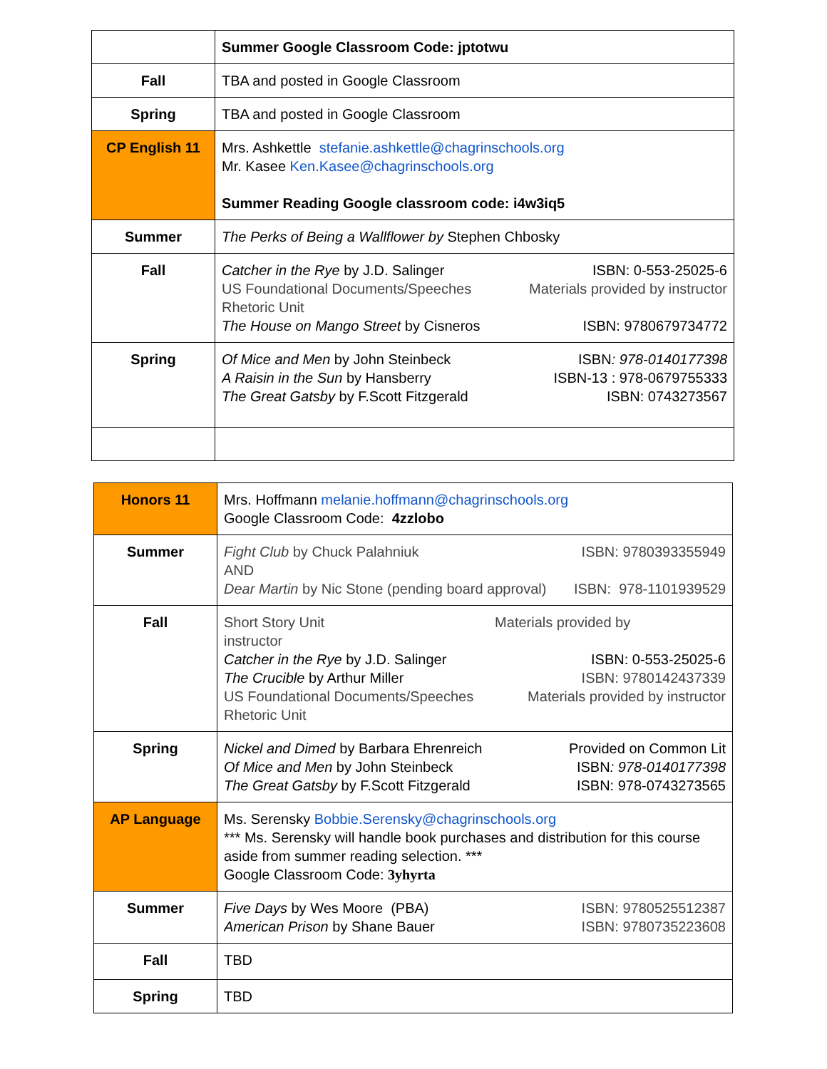| | Summer Google Classroom Code: jptotwu |
| Fall | TBA and posted in Google Classroom |
| Spring | TBA and posted in Google Classroom |
| CP English 11 | Mrs. Ashkettle stefanie.ashkettle@chagrinschools.org Mr. Kasee Ken.Kasee@chagrinschools.org Summer Reading Google classroom code: i4w3iq5 |
| Summer | The Perks of Being a Wallflower by Stephen Chbosky |
| Fall | ISBN: 0-553-25025-6 Catcher in the Rye by J.D. Salinger Materials provided by instructor US Foundational Documents/Speeches Rhetoric Unit ISBN: 9780679734772 The House on Mango Street by Cisneros |
| Spring | ISBN : 978-0140177398 Of Mice and Men by John Steinbeck ISBN-13 : 978-0679755333 A Raisin in the Sun by Hansberry ISBN: 0743273567 The Great Gatsby by F.Scott Fitzgerald |
| Honors 11 | Mrs. Hoffmann melanie.hoffmann@chagrinschools.org Google Classroom Code: 4zzlobo |
| Summer | ISBN: 9780393355949 Fight Club by Chuck Palahniuk AND ISBN: 978-1101939529 Dear Martin by Nic Stone (pending board approval) |
| Fall | Short Story Unit Materials provided by instructor ISBN: 0-553-25025-6 Catcher in the Rye by J.D. Salinger ISBN: 9780142437339 The Crucible by Arthur Miller Materials provided by instructor US Foundational Documents/Speeches Rhetoric Unit |
| Spring | Provided on Common Lit Nickel and Dimed by Barbara Ehrenreich ISBN : 978-0140177398 Of Mice and Men by John Steinbeck ISBN: 978-0743273565 The Great Gatsby by F.Scott Fitzgerald |
| AP Language | Ms. Serensky Bobbie.Serensky@chagrinschools.org *** Ms. Serensky will handle book purchases and distribution for this course aside from summer reading selection. *** Google Classroom Code: 3yhyrta |
| Summer | ISBN: 9780525512387 Five Days by Wes Moore (PBA) ISBN: 9780735223608 American Prison by Shane Bauer |
| Fall | TBD |
| Spring | TBD |